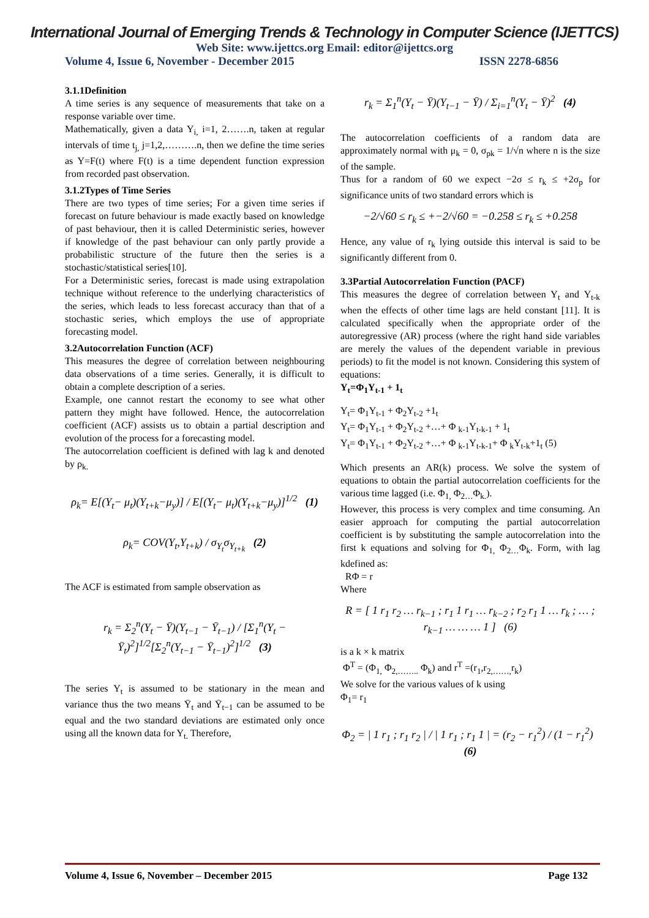International Journal of Emerging Trends & Technology in Computer Science (IJETTCS)
Web Site: www.ijettcs.org Email: editor@ijettcs.org
Volume 4, Issue 6, November - December 2015 ISSN 2278-6856
3.1.1Definition
A time series is any sequence of measurements that take on a response variable over time.
Mathematically, given a data Y<sub>i,</sub> i=1, 2…….n, taken at regular intervals of time t<sub>j,</sub> j=1,2,……….n, then we define the time series as Y=F(t) where F(t) is a time dependent function expression from recorded past observation.
3.1.2Types of Time Series
There are two types of time series; For a given time series if forecast on future behaviour is made exactly based on knowledge of past behaviour, then it is called Deterministic series, however if knowledge of the past behaviour can only partly provide a probabilistic structure of the future then the series is a stochastic/statistical series[10].
For a Deterministic series, forecast is made using extrapolation technique without reference to the underlying characteristics of the series, which leads to less forecast accuracy than that of a stochastic series, which employs the use of appropriate forecasting model.
3.2Autocorrelation Function (ACF)
This measures the degree of correlation between neighbouring data observations of a time series. Generally, it is difficult to obtain a complete description of a series.
Example, one cannot restart the economy to see what other pattern they might have followed. Hence, the autocorrelation coefficient (ACF) assists us to obtain a partial description and evolution of the process for a forecasting model.
The autocorrelation coefficient is defined with lag k and denoted by ρ<sub>k.</sub>
ρ<sub>k</sub>= E[(Y<sub>t</sub>− μ<sub>t</sub>)(Y<sub>t+k</sub>−μ<sub>y</sub>)] / E[(Y<sub>t</sub>− μ<sub>t</sub>)(Y<sub>t+k</sub>−μ<sub>y</sub>)]<sup>1/2</sup> (1)
ρ<sub>k</sub>= COV(Y<sub>t</sub>,Y<sub>t+k</sub>) / σ<sub>Y<sub>t</sub></sub>σ<sub>Y<sub>t+k</sub></sub> (2)
The ACF is estimated from sample observation as
r<sub>k</sub> = Σ<sub>2</sub><sup>n</sup>(Y<sub>t</sub> − Ȳ)(Y<sub>t−1</sub> − Ȳ<sub>t−1</sub>) / [Σ<sub>1</sub><sup>n</sup>(Y<sub>t</sub> − Ȳ<sub>t</sub>)<sup>2</sup>]<sup>1/2</sup>[Σ<sub>2</sub><sup>n</sup>(Y<sub>t−1</sub> − Ȳ<sub>t−1</sub>)<sup>2</sup>]<sup>1/2</sup> (3)
The series Y<sub>t</sub> is assumed to be stationary in the mean and variance thus the two means Ȳ<sub>t</sub> and Ȳ<sub>t−1</sub> can be assumed to be equal and the two standard deviations are estimated only once using all the known data for Y<sub>t.</sub> Therefore,
r<sub>k</sub> = Σ<sub>1</sub><sup>n</sup>(Y<sub>t</sub> − Ȳ)(Y<sub>t−1</sub> − Ȳ) / Σ<sub>i=1</sub><sup>n</sup>(Y<sub>t</sub> − Ȳ)<sup>2</sup> (4)
The autocorrelation coefficients of a random data are approximately normal with μ<sub>k</sub> = 0, σ<sub>pk</sub> = 1/√n where n is the size of the sample.
Thus for a random of 60 we expect −2σ ≤ r<sub>k</sub> ≤ +2σ<sub>p</sub> for significance units of two standard errors which is
−2/√60 ≤ r<sub>k</sub> ≤ +−2/√60 = −0.258 ≤ r<sub>k</sub> ≤ +0.258
Hence, any value of r<sub>k</sub> lying outside this interval is said to be significantly different from 0.
3.3Partial Autocorrelation Function (PACF)
This measures the degree of correlation between Y<sub>t</sub> and Y<sub>t-k</sub> when the effects of other time lags are held constant [11]. It is calculated specifically when the appropriate order of the autoregressive (AR) process (where the right hand side variables are merely the values of the dependent variable in previous periods) to fit the model is not known. Considering this system of equations:
Y<sub>t</sub>=Φ<sub>1</sub>Y<sub>t-1</sub> + 1<sub>t</sub>
Y<sub>t</sub>= Φ<sub>1</sub>Y<sub>t-1</sub> + Φ<sub>2</sub>Y<sub>t-2</sub> +1<sub>t</sub>
Y<sub>t</sub>= Φ<sub>1</sub>Y<sub>t-1</sub> + Φ<sub>2</sub>Y<sub>t-2</sub> +…+ Φ <sub>k-1</sub>Y<sub>t-k-1</sub> + 1<sub>t</sub>
Y<sub>t</sub>= Φ<sub>1</sub>Y<sub>t-1</sub> + Φ<sub>2</sub>Y<sub>t-2</sub> +…+ Φ <sub>k-1</sub>Y<sub>t-k-1</sub>+ Φ <sub>k</sub>Y<sub>t-k</sub>+1<sub>t</sub> (5)
Which presents an AR(k) process. We solve the system of equations to obtain the partial autocorrelation coefficients for the various time lagged (i.e. Φ<sub>1,</sub> Φ<sub>2…</sub>Φ<sub>k.</sub>).
However, this process is very complex and time consuming. An easier approach for computing the partial autocorrelation coefficient is by substituting the sample autocorrelation into the first k equations and solving for Φ<sub>1,</sub> Φ<sub>2…</sub>Φ<sub>k</sub>. Form, with lag kdefined as:
RΦ = r
Where
R = [ 1 r<sub>1</sub> r<sub>2</sub> … r<sub>k−1</sub> ; r<sub>1</sub> 1 r<sub>1</sub> … r<sub>k−2</sub> ; r<sub>2</sub> r<sub>1</sub> 1 … r<sub>k</sub> ; … ; r<sub>k−1</sub> … … … 1 ] (6)
is a k × k matrix
Φ<sup>T</sup> = (Φ<sub>1,</sub> Φ<sub>2,……..</sub> Φ<sub>k</sub>) and r<sup>T</sup> =(r<sub>1</sub>,r<sub>2,……,</sub>r<sub>k</sub>)
We solve for the various values of k using
Φ<sub>1</sub>= r<sub>1</sub>
Φ<sub>2</sub> = | 1 r<sub>1</sub> ; r<sub>1</sub> r<sub>2</sub> | / | 1 r<sub>1</sub> ; r<sub>1</sub> 1 | = (r<sub>2</sub> − r<sub>1</sub><sup>2</sup>) / (1 − r<sub>1</sub><sup>2</sup>) (6)
Volume 4, Issue 6, November – December 2015 Page 132